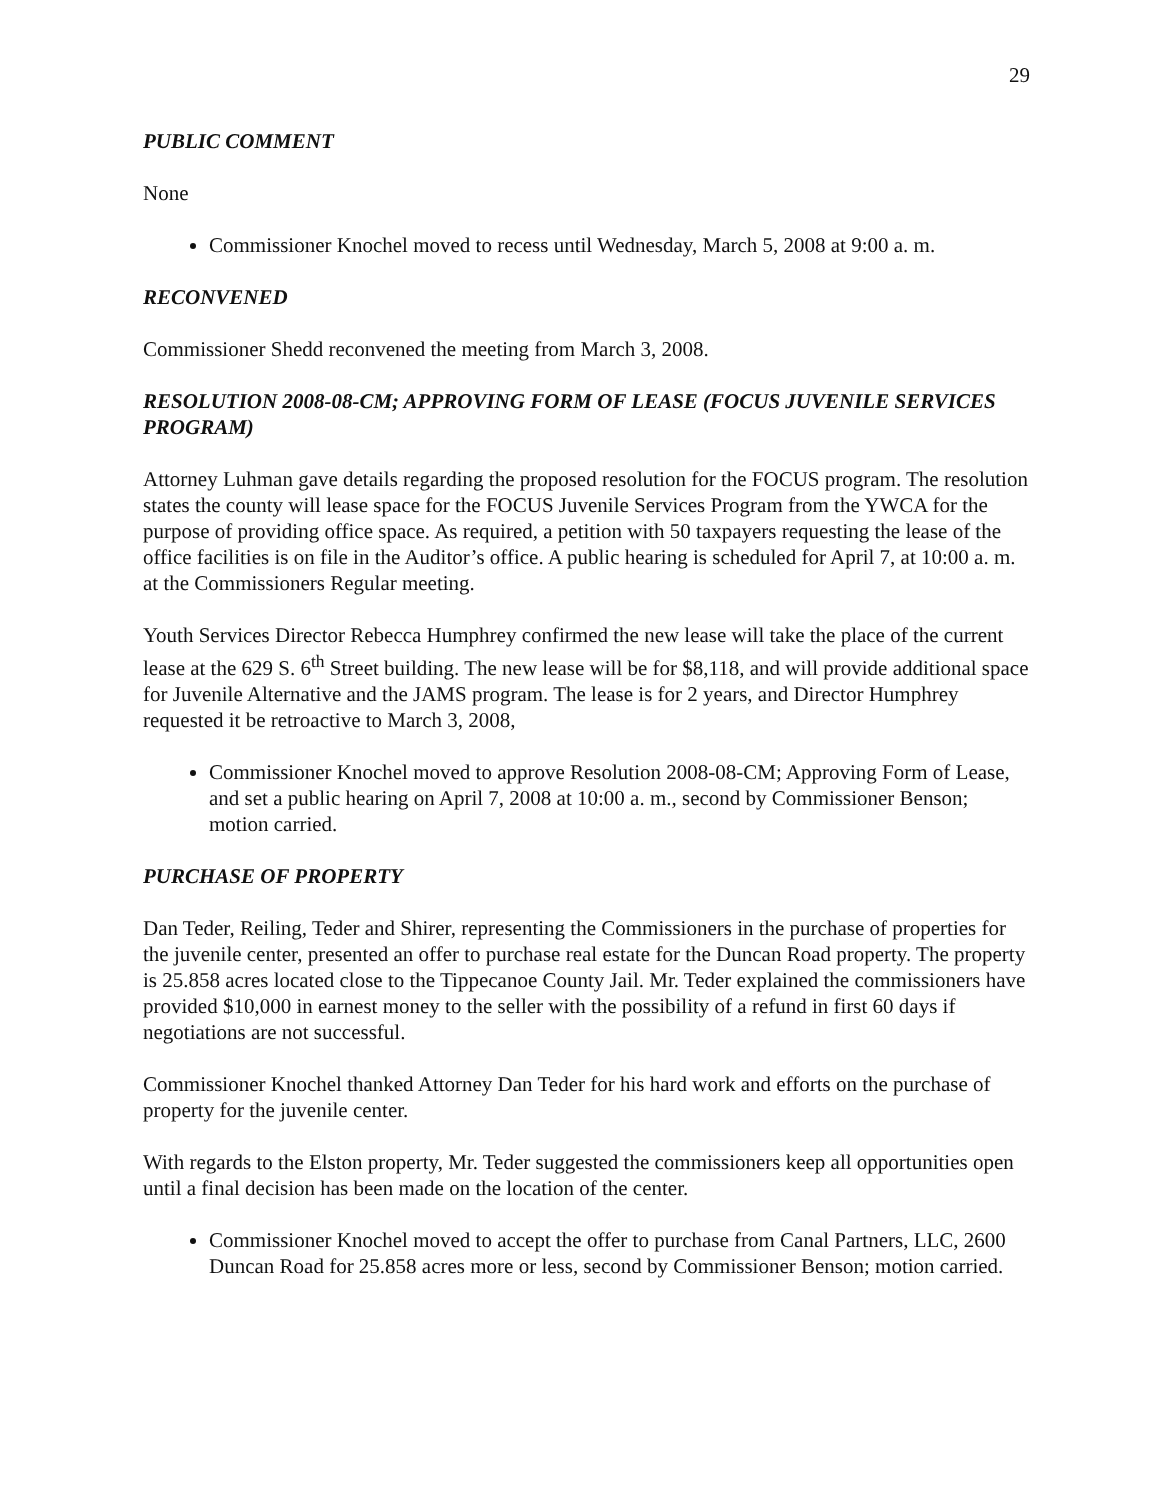29
PUBLIC COMMENT
None
Commissioner Knochel moved to recess until Wednesday, March 5, 2008 at 9:00 a. m.
RECONVENED
Commissioner Shedd reconvened the meeting from March 3, 2008.
RESOLUTION 2008-08-CM; APPROVING FORM OF LEASE (FOCUS JUVENILE SERVICES PROGRAM)
Attorney Luhman gave details regarding the proposed resolution for the FOCUS program. The resolution states the county will lease space for the FOCUS Juvenile Services Program from the YWCA for the purpose of providing office space. As required, a petition with 50 taxpayers requesting the lease of the office facilities is on file in the Auditor’s office. A public hearing is scheduled for April 7, at 10:00 a. m. at the Commissioners Regular meeting.
Youth Services Director Rebecca Humphrey confirmed the new lease will take the place of the current lease at the 629 S. 6<sup>th</sup> Street building. The new lease will be for $8,118, and will provide additional space for Juvenile Alternative and the JAMS program. The lease is for 2 years, and Director Humphrey requested it be retroactive to March 3, 2008,
Commissioner Knochel moved to approve Resolution 2008-08-CM; Approving Form of Lease, and set a public hearing on April 7, 2008 at 10:00 a. m., second by Commissioner Benson; motion carried.
PURCHASE OF PROPERTY
Dan Teder, Reiling, Teder and Shirer, representing the Commissioners in the purchase of properties for the juvenile center, presented an offer to purchase real estate for the Duncan Road property. The property is 25.858 acres located close to the Tippecanoe County Jail. Mr. Teder explained the commissioners have provided $10,000 in earnest money to the seller with the possibility of a refund in first 60 days if negotiations are not successful.
Commissioner Knochel thanked Attorney Dan Teder for his hard work and efforts on the purchase of property for the juvenile center.
With regards to the Elston property, Mr. Teder suggested the commissioners keep all opportunities open until a final decision has been made on the location of the center.
Commissioner Knochel moved to accept the offer to purchase from Canal Partners, LLC, 2600 Duncan Road for 25.858 acres more or less, second by Commissioner Benson; motion carried.